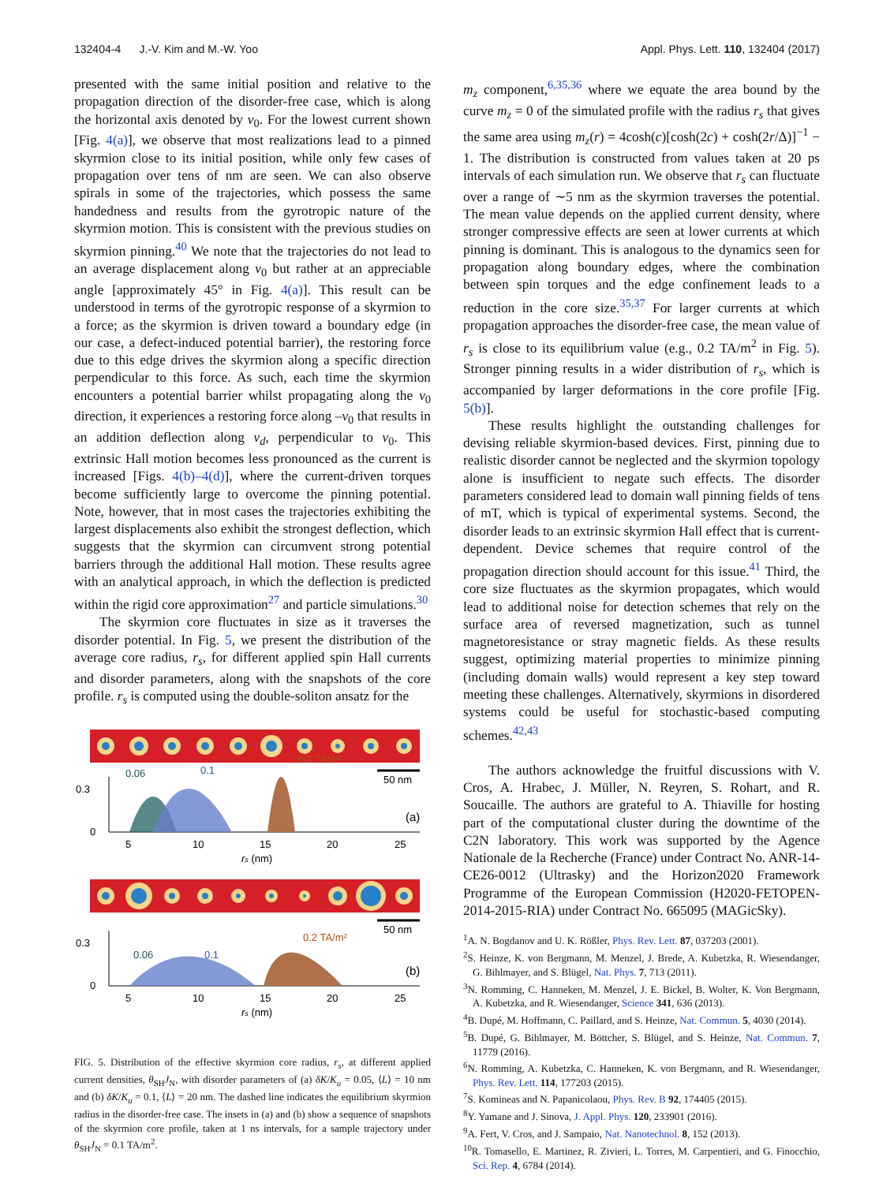132404-4 J.-V. Kim and M.-W. Yoo Appl. Phys. Lett. 110, 132404 (2017)
presented with the same initial position and relative to the propagation direction of the disorder-free case, which is along the horizontal axis denoted by v<sub>0</sub>. For the lowest current shown [Fig. 4(a)], we observe that most realizations lead to a pinned skyrmion close to its initial position, while only few cases of propagation over tens of nm are seen. We can also observe spirals in some of the trajectories, which possess the same handedness and results from the gyrotropic nature of the skyrmion motion. This is consistent with the previous studies on skyrmion pinning.<sup>40</sup> We note that the trajectories do not lead to an average displacement along v<sub>0</sub> but rather at an appreciable angle [approximately 45° in Fig. 4(a)]. This result can be understood in terms of the gyrotropic response of a skyrmion to a force; as the skyrmion is driven toward a boundary edge (in our case, a defect-induced potential barrier), the restoring force due to this edge drives the skyrmion along a specific direction perpendicular to this force. As such, each time the skyrmion encounters a potential barrier whilst propagating along the v<sub>0</sub> direction, it experiences a restoring force along –v<sub>0</sub> that results in an addition deflection along v<sub>d</sub>, perpendicular to v<sub>0</sub>. This extrinsic Hall motion becomes less pronounced as the current is increased [Figs. 4(b)–4(d)], where the current-driven torques become sufficiently large to overcome the pinning potential. Note, however, that in most cases the trajectories exhibiting the largest displacements also exhibit the strongest deflection, which suggests that the skyrmion can circumvent strong potential barriers through the additional Hall motion. These results agree with an analytical approach, in which the deflection is predicted within the rigid core approximation<sup>27</sup> and particle simulations.<sup>30</sup>
The skyrmion core fluctuates in size as it traverses the disorder potential. In Fig. 5, we present the distribution of the average core radius, r<sub>s</sub>, for different applied spin Hall currents and disorder parameters, along with the snapshots of the core profile. r<sub>s</sub> is computed using the double-soliton ansatz for the
50 nm
0.3
0
0.06
0.1
0.2 TA/m²
(a)
5
10
15
20
25
rs (nm)
50 nm
0.3
0
0.06
0.1
0.2 TA/m²
(b)
5
10
15
20
25
rs (nm)
FIG. 5. Distribution of the effective skyrmion core radius, r<sub>s</sub>, at different applied current densities, θ<sub>SH</sub>J<sub>N</sub>, with disorder parameters of (a) δK/K<sub>u</sub> = 0.05, ⟨L⟩ = 10 nm and (b) δK/K<sub>u</sub> = 0.1, ⟨L⟩ = 20 nm. The dashed line indicates the equilibrium skyrmion radius in the disorder-free case. The insets in (a) and (b) show a sequence of snapshots of the skyrmion core profile, taken at 1 ns intervals, for a sample trajectory under θ<sub>SH</sub>J<sub>N</sub> = 0.1 TA/m<sup>2</sup>.
m<sub>z</sub> component,<sup>6,35,36</sup> where we equate the area bound by the curve m<sub>z</sub> = 0 of the simulated profile with the radius r<sub>s</sub> that gives the same area using m<sub>z</sub>(r) = 4cosh(c)[cosh(2c) + cosh(2r/Δ)]<sup>−1</sup> − 1. The distribution is constructed from values taken at 20 ps intervals of each simulation run. We observe that r<sub>s</sub> can fluctuate over a range of ∼5 nm as the skyrmion traverses the potential. The mean value depends on the applied current density, where stronger compressive effects are seen at lower currents at which pinning is dominant. This is analogous to the dynamics seen for propagation along boundary edges, where the combination between spin torques and the edge confinement leads to a reduction in the core size.<sup>35,37</sup> For larger currents at which propagation approaches the disorder-free case, the mean value of r<sub>s</sub> is close to its equilibrium value (e.g., 0.2 TA/m<sup>2</sup> in Fig. 5). Stronger pinning results in a wider distribution of r<sub>s</sub>, which is accompanied by larger deformations in the core profile [Fig. 5(b)].
These results highlight the outstanding challenges for devising reliable skyrmion-based devices. First, pinning due to realistic disorder cannot be neglected and the skyrmion topology alone is insufficient to negate such effects. The disorder parameters considered lead to domain wall pinning fields of tens of mT, which is typical of experimental systems. Second, the disorder leads to an extrinsic skyrmion Hall effect that is current-dependent. Device schemes that require control of the propagation direction should account for this issue.<sup>41</sup> Third, the core size fluctuates as the skyrmion propagates, which would lead to additional noise for detection schemes that rely on the surface area of reversed magnetization, such as tunnel magnetoresistance or stray magnetic fields. As these results suggest, optimizing material properties to minimize pinning (including domain walls) would represent a key step toward meeting these challenges. Alternatively, skyrmions in disordered systems could be useful for stochastic-based computing schemes.<sup>42,43</sup>
The authors acknowledge the fruitful discussions with V. Cros, A. Hrabec, J. Müller, N. Reyren, S. Rohart, and R. Soucaille. The authors are grateful to A. Thiaville for hosting part of the computational cluster during the downtime of the C2N laboratory. This work was supported by the Agence Nationale de la Recherche (France) under Contract No. ANR-14-CE26-0012 (Ultrasky) and the Horizon2020 Framework Programme of the European Commission (H2020-FETOPEN-2014-2015-RIA) under Contract No. 665095 (MAGicSky).
<sup>1</sup> A. N. Bogdanov and U. K. Rößler, Phys. Rev. Lett. 87, 037203 (2001).
<sup>2</sup> S. Heinze, K. von Bergmann, M. Menzel, J. Brede, A. Kubetzka, R. Wiesendanger, G. Bihlmayer, and S. Blügel, Nat. Phys. 7, 713 (2011).
<sup>3</sup> N. Romming, C. Hanneken, M. Menzel, J. E. Bickel, B. Wolter, K. Von Bergmann, A. Kubetzka, and R. Wiesendanger, Science 341, 636 (2013).
<sup>4</sup> B. Dupé, M. Hoffmann, C. Paillard, and S. Heinze, Nat. Commun. 5, 4030 (2014).
<sup>5</sup>B. Dupé, G. Bihlmayer, M. Böttcher, S. Blügel, and S. Heinze, Nat. Commun. 7, 11779 (2016).
<sup>6</sup> N. Romming, A. Kubetzka, C. Hanneken, K. von Bergmann, and R. Wiesendanger, Phys. Rev. Lett. 114, 177203 (2015).
<sup>7</sup> S. Komineas and N. Papanicolaou, Phys. Rev. B 92, 174405 (2015).
<sup>8</sup> Y. Yamane and J. Sinova, J. Appl. Phys. 120, 233901 (2016).
<sup>9</sup> A. Fert, V. Cros, and J. Sampaio, Nat. Nanotechnol. 8, 152 (2013).
<sup>10</sup> R. Tomasello, E. Martinez, R. Zivieri, L. Torres, M. Carpentieri, and G. Finocchio, Sci. Rep. 4, 6784 (2014).